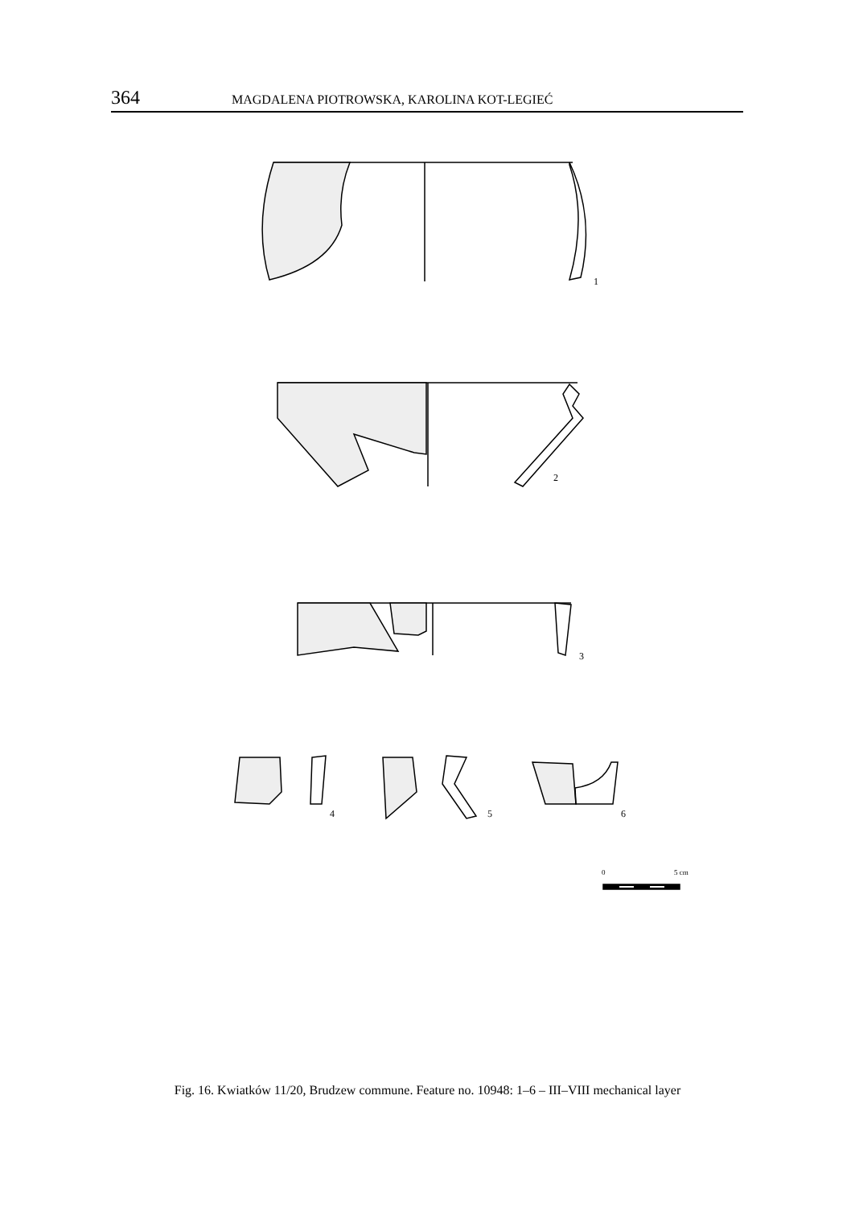364 MAGDALENA PIOTROWSKA, KAROLINA KOT-LEGIEĆ
1
2
3
4
5
6
0
5 cm
Fig. 16. Kwiatków 11/20, Brudzew commune. Feature no. 10948: 1–6 – III–VIII mechanical layer